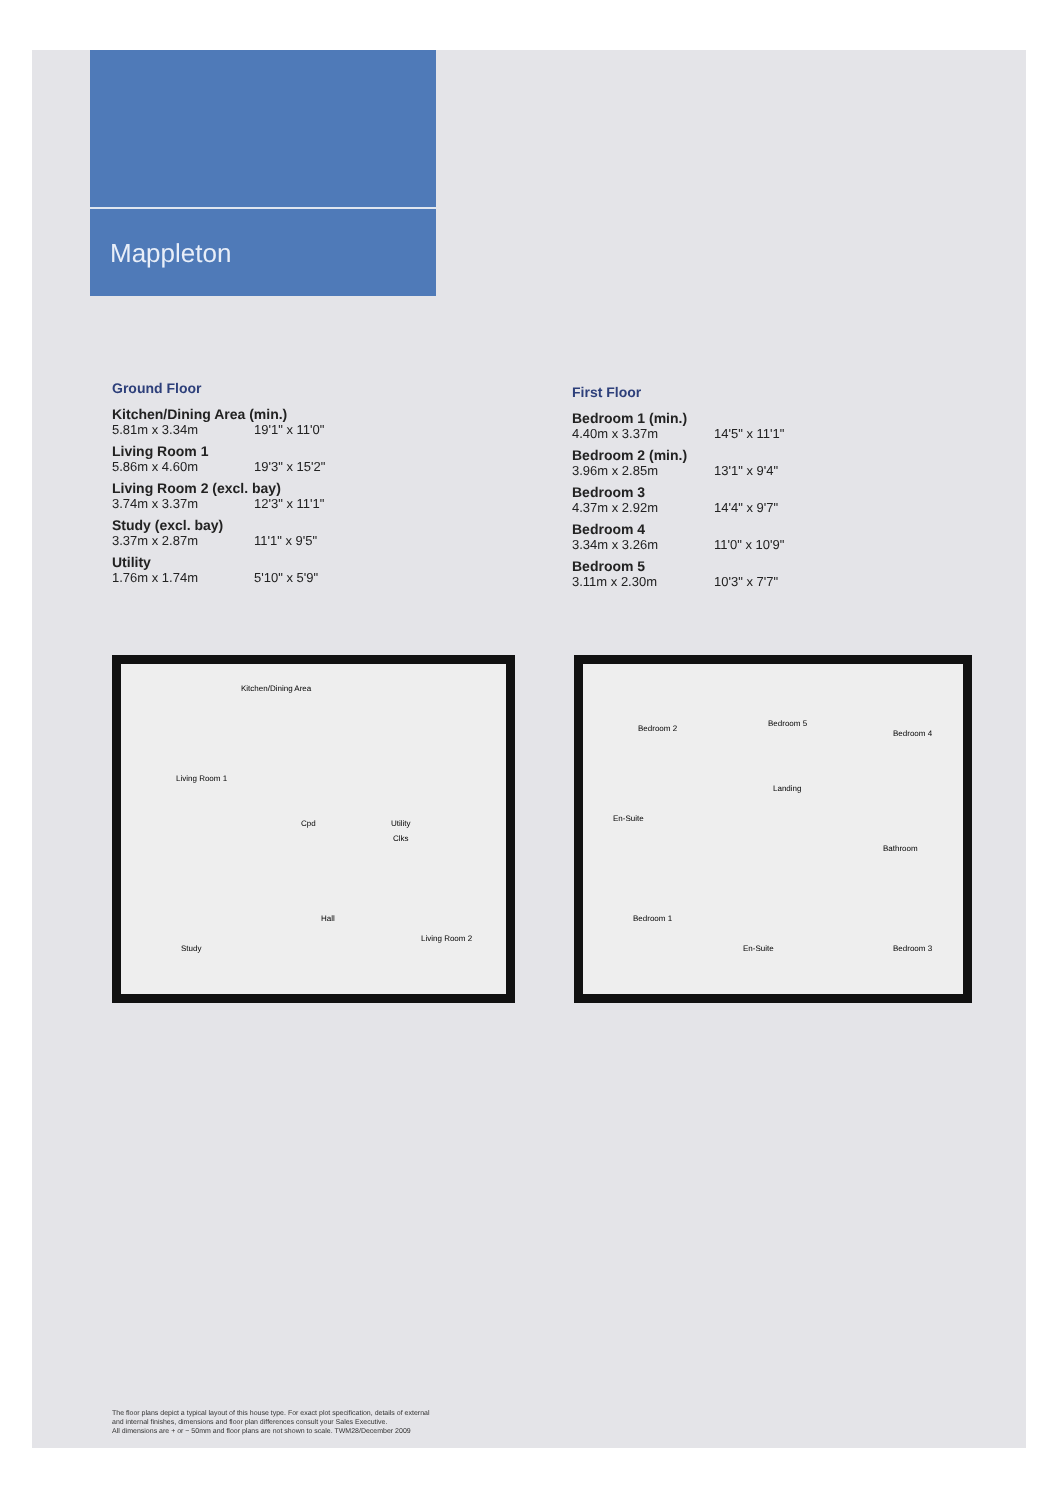Mappleton
Ground Floor
Kitchen/Dining Area (min.)
5.81m x 3.34m 19'1" x 11'0"
Living Room 1
5.86m x 4.60m 19'3" x 15'2"
Living Room 2 (excl. bay)
3.74m x 3.37m 12'3" x 11'1"
Study (excl. bay)
3.37m x 2.87m 11'1" x 9'5"
Utility
1.76m x 1.74m 5'10" x 5'9"
First Floor
Bedroom 1 (min.)
4.40m x 3.37m 14'5" x 11'1"
Bedroom 2 (min.)
3.96m x 2.85m 13'1" x 9'4"
Bedroom 3
4.37m x 2.92m 14'4" x 9'7"
Bedroom 4
3.34m x 3.26m 11'0" x 10'9"
Bedroom 5
3.11m x 2.30m 10'3" x 7'7"
Kitchen/Dining Area
Living Room 1
Cpd Utility
Clks
Hall
Study
Living Room 2
Bedroom 2
Bedroom 5
Bedroom 4
Landing
En-Suite
Bathroom
Bedroom 1
En-Suite Bedroom 3
The floor plans depict a typical layout of this house type. For exact plot specification, details of external
and internal finishes, dimensions and floor plan differences consult your Sales Executive.
All dimensions are + or − 50mm and floor plans are not shown to scale. TWM28/December 2009